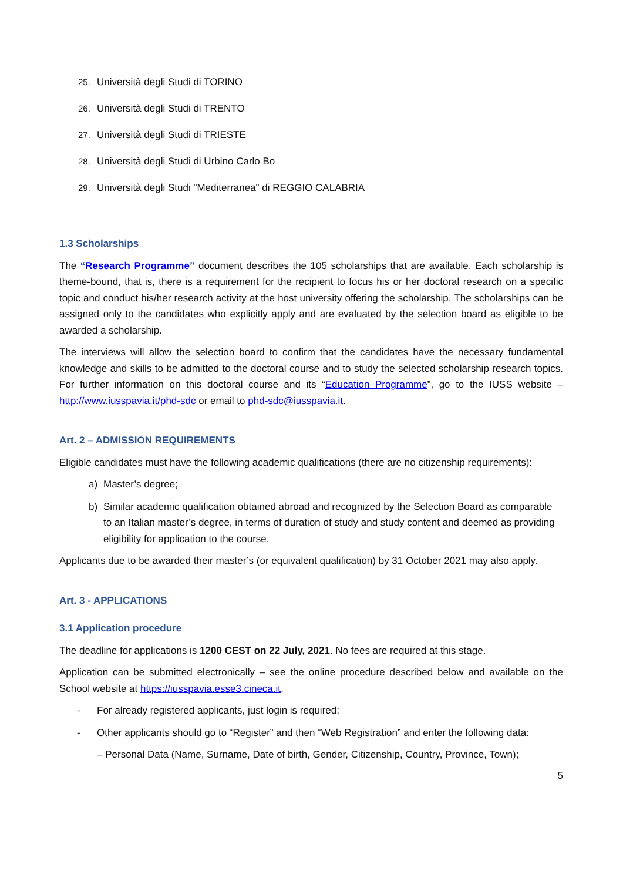25. Università degli Studi di TORINO
26. Università degli Studi di TRENTO
27. Università degli Studi di TRIESTE
28. Università degli Studi di Urbino Carlo Bo
29. Università degli Studi "Mediterranea" di REGGIO CALABRIA
1.3 Scholarships
The “Research Programme” document describes the 105 scholarships that are available. Each scholarship is theme-bound, that is, there is a requirement for the recipient to focus his or her doctoral research on a specific topic and conduct his/her research activity at the host university offering the scholarship. The scholarships can be assigned only to the candidates who explicitly apply and are evaluated by the selection board as eligible to be awarded a scholarship.
The interviews will allow the selection board to confirm that the candidates have the necessary fundamental knowledge and skills to be admitted to the doctoral course and to study the selected scholarship research topics. For further information on this doctoral course and its “Education Programme”, go to the IUSS website – http://www.iusspavia.it/phd-sdc or email to phd-sdc@iusspavia.it.
Art. 2 – ADMISSION REQUIREMENTS
Eligible candidates must have the following academic qualifications (there are no citizenship requirements):
a) Master’s degree;
b) Similar academic qualification obtained abroad and recognized by the Selection Board as comparable to an Italian master’s degree, in terms of duration of study and study content and deemed as providing eligibility for application to the course.
Applicants due to be awarded their master’s (or equivalent qualification) by 31 October 2021 may also apply.
Art. 3 - APPLICATIONS
3.1 Application procedure
The deadline for applications is 1200 CEST on 22 July, 2021. No fees are required at this stage.
Application can be submitted electronically – see the online procedure described below and available on the School website at https://iusspavia.esse3.cineca.it.
- For already registered applicants, just login is required;
- Other applicants should go to “Register” and then “Web Registration” and enter the following data:
– Personal Data (Name, Surname, Date of birth, Gender, Citizenship, Country, Province, Town);
5